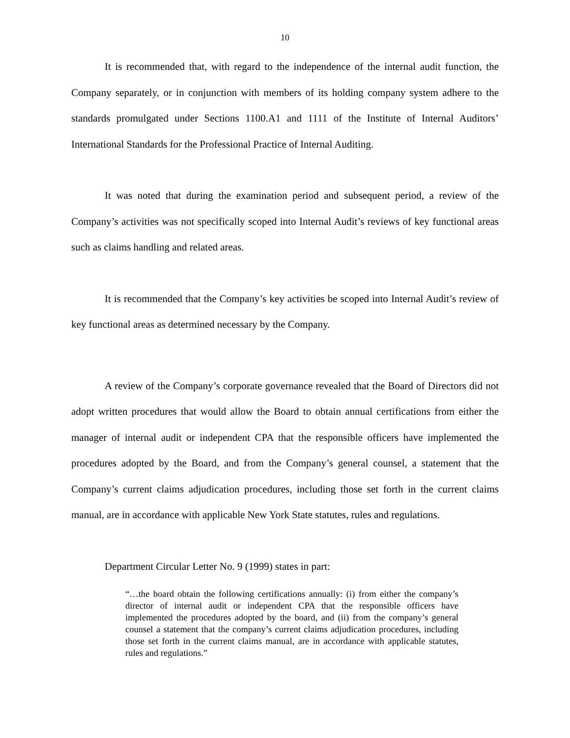10
It is recommended that, with regard to the independence of the internal audit function, the Company separately, or in conjunction with members of its holding company system adhere to the standards promulgated under Sections 1100.A1 and 1111 of the Institute of Internal Auditors’ International Standards for the Professional Practice of Internal Auditing.
It was noted that during the examination period and subsequent period, a review of the Company’s activities was not specifically scoped into Internal Audit’s reviews of key functional areas such as claims handling and related areas.
It is recommended that the Company’s key activities be scoped into Internal Audit’s review of key functional areas as determined necessary by the Company.
A review of the Company’s corporate governance revealed that the Board of Directors did not adopt written procedures that would allow the Board to obtain annual certifications from either the manager of internal audit or independent CPA that the responsible officers have implemented the procedures adopted by the Board, and from the Company’s general counsel, a statement that the Company’s current claims adjudication procedures, including those set forth in the current claims manual, are in accordance with applicable New York State statutes, rules and regulations.
Department Circular Letter No. 9 (1999) states in part:
“…the board obtain the following certifications annually: (i) from either the company’s director of internal audit or independent CPA that the responsible officers have implemented the procedures adopted by the board, and (ii) from the company’s general counsel a statement that the company’s current claims adjudication procedures, including those set forth in the current claims manual, are in accordance with applicable statutes, rules and regulations.”